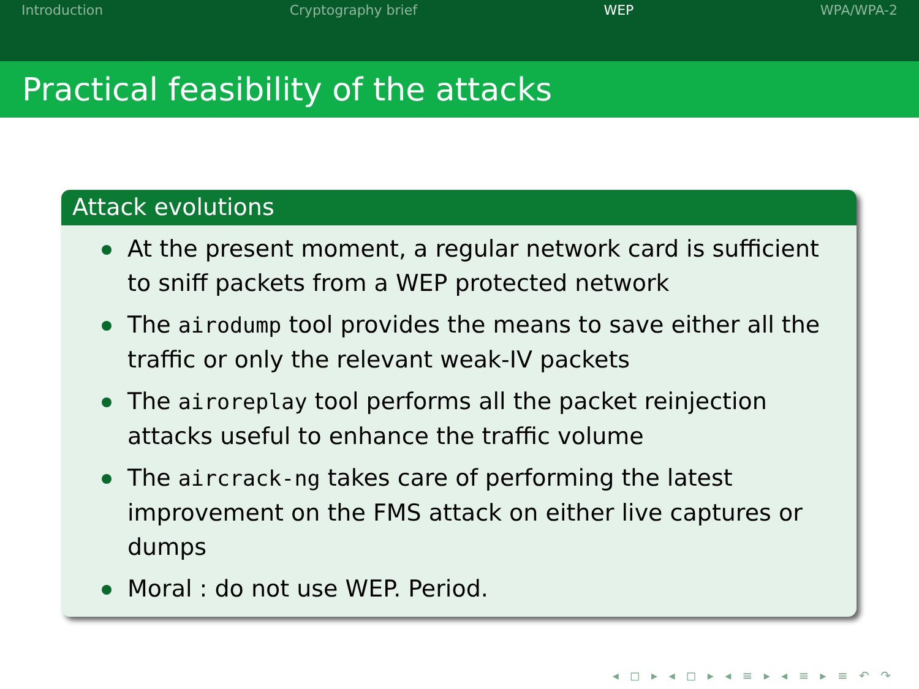Introduction Cryptography brief WEP WPA/WPA-2
Practical feasibility of the attacks
Attack evolutions
At the present moment, a regular network card is sufficient to sniff packets from a WEP protected network
The airodump tool provides the means to save either all the traffic or only the relevant weak-IV packets
The airoreplay tool performs all the packet reinjection attacks useful to enhance the traffic volume
The aircrack-ng takes care of performing the latest improvement on the FMS attack on either live captures or dumps
Moral : do not use WEP. Period.
◂ ◻ ▸ ◂ ◻ ▸ ◂ ≡ ▸ ◂ ≡ ▸ ≡ ↶ ↷